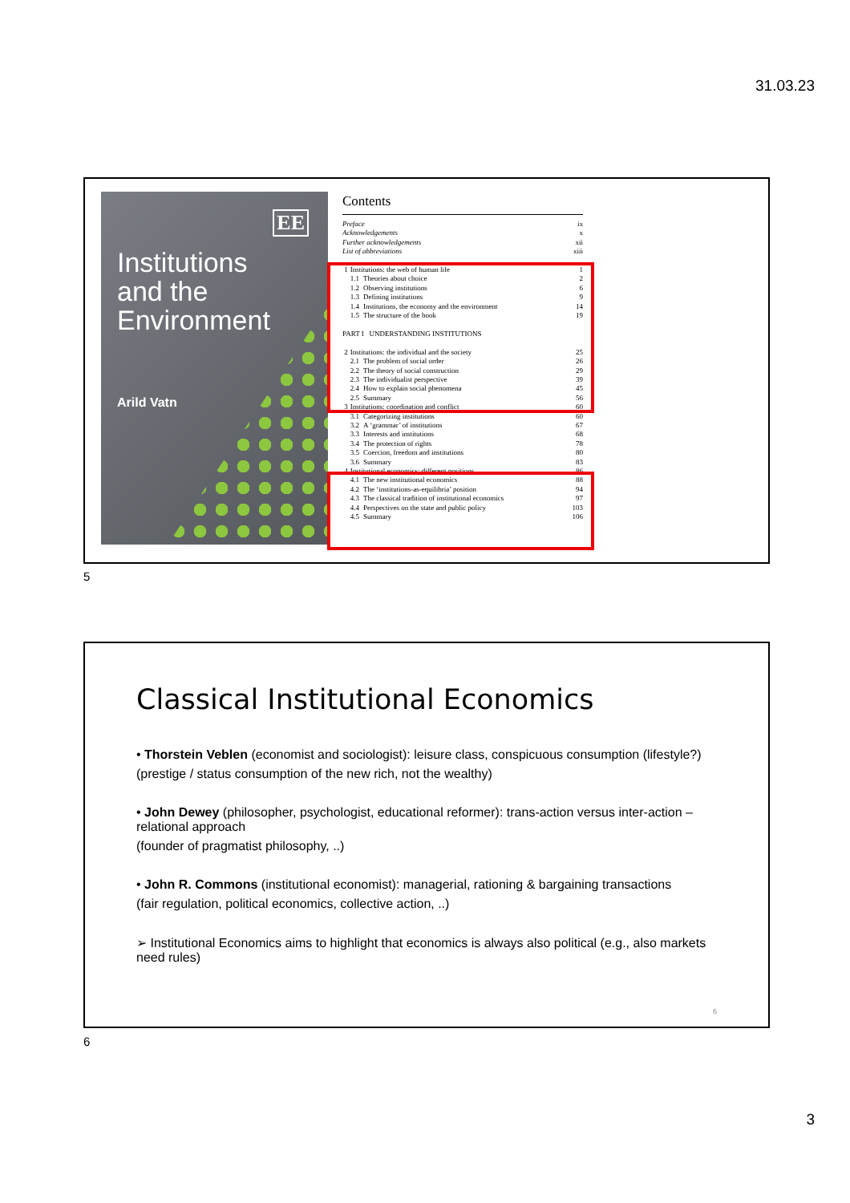31.03.23
EE
Institutions
and the
Environment
Arild Vatn
Contents
| Preface | | | ix |
| Acknowledgements | | | x |
| Further acknowledgements | | | xii |
| List of abbreviations | | | xiii |
| 1 | Institutions: the web of human life | | 1 |
| | 1.1 | Theories about choice | 2 |
| | 1.2 | Observing institutions | 6 |
| | 1.3 | Defining institutions | 9 |
| | 1.4 | Institutions, the economy and the environment | 14 |
| | 1.5 | The structure of the book | 19 |
| PART I UNDERSTANDING INSTITUTIONS | | | |
| 2 | Institutions: the individual and the society | | 25 |
| | 2.1 | The problem of social order | 26 |
| | 2.2 | The theory of social construction | 29 |
| | 2.3 | The individualist perspective | 39 |
| | 2.4 | How to explain social phenomena | 45 |
| | 2.5 | Summary | 56 |
| 3 | Institutions: coordination and conflict | | 60 |
| | 3.1 | Categorizing institutions | 60 |
| | 3.2 | A ‘grammar’ of institutions | 67 |
| | 3.3 | Interests and institutions | 68 |
| | 3.4 | The protection of rights | 78 |
| | 3.5 | Coercion, freedom and institutions | 80 |
| | 3.6 | Summary | 83 |
| 4 | Institutional economics: different positions | | 86 |
| | 4.1 | The new institutional economics | 88 |
| | 4.2 | The ‘institutions-as-equilibria’ position | 94 |
| | 4.3 | The classical tradition of institutional economics | 97 |
| | 4.4 | Perspectives on the state and public policy | 103 |
| | 4.5 | Summary | 106 |
5
Classical Institutional Economics
• Thorstein Veblen (economist and sociologist): leisure class, conspicuous consumption (lifestyle?)
(prestige / status consumption of the new rich, not the wealthy)
• John Dewey (philosopher, psychologist, educational reformer): trans-action versus inter-action – relational approach
(founder of pragmatist philosophy, ..)
• John R. Commons (institutional economist): managerial, rationing & bargaining transactions
(fair regulation, political economics, collective action, ..)
➢ Institutional Economics aims to highlight that economics is always also political (e.g., also markets need rules)
6
6
3